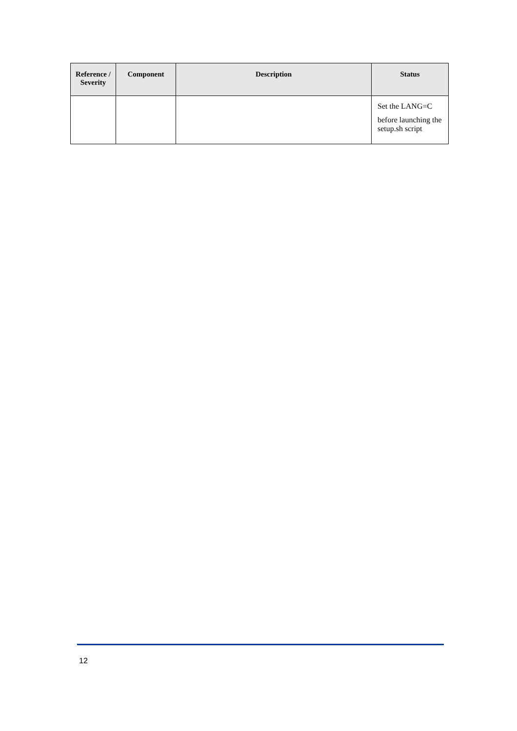| Reference / Severity | Component | Description | Status |
| --- | --- | --- | --- |
| | | | Set the LANG=C before launching the setup.sh script |
12